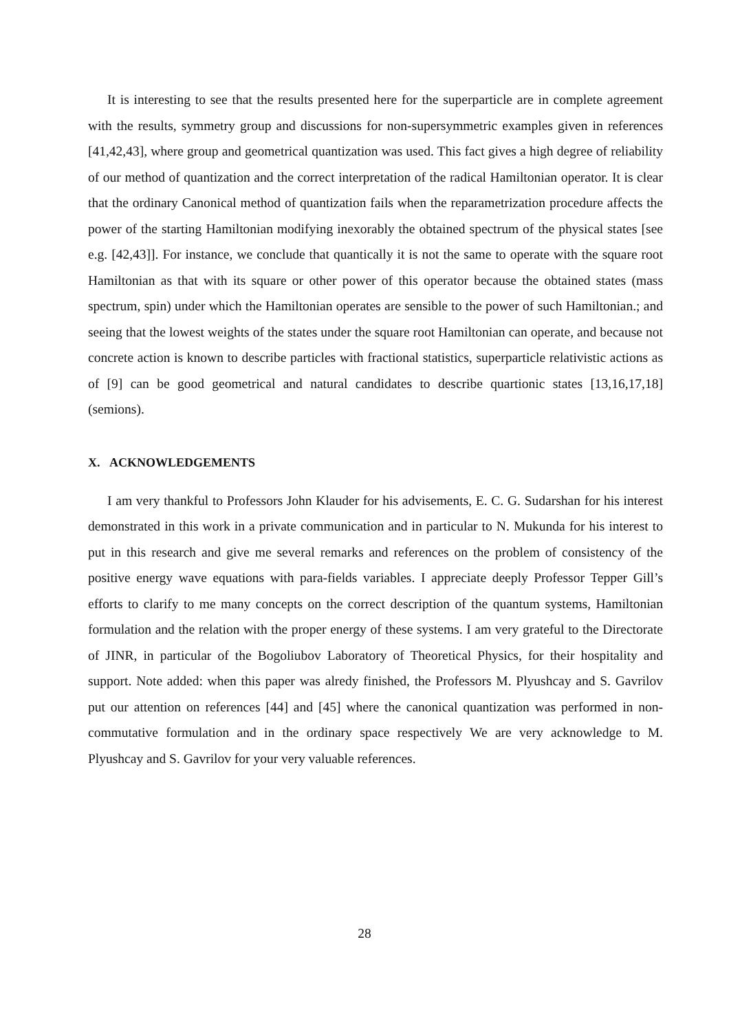It is interesting to see that the results presented here for the superparticle are in complete agreement with the results, symmetry group and discussions for non-supersymmetric examples given in references [41,42,43], where group and geometrical quantization was used. This fact gives a high degree of reliability of our method of quantization and the correct interpretation of the radical Hamiltonian operator. It is clear that the ordinary Canonical method of quantization fails when the reparametrization procedure affects the power of the starting Hamiltonian modifying inexorably the obtained spectrum of the physical states [see e.g. [42,43]]. For instance, we conclude that quantically it is not the same to operate with the square root Hamiltonian as that with its square or other power of this operator because the obtained states (mass spectrum, spin) under which the Hamiltonian operates are sensible to the power of such Hamiltonian.; and seeing that the lowest weights of the states under the square root Hamiltonian can operate, and because not concrete action is known to describe particles with fractional statistics, superparticle relativistic actions as of [9] can be good geometrical and natural candidates to describe quartionic states [13,16,17,18] (semions).
X. ACKNOWLEDGEMENTS
I am very thankful to Professors John Klauder for his advisements, E. C. G. Sudarshan for his interest demonstrated in this work in a private communication and in particular to N. Mukunda for his interest to put in this research and give me several remarks and references on the problem of consistency of the positive energy wave equations with para-fields variables. I appreciate deeply Professor Tepper Gill’s efforts to clarify to me many concepts on the correct description of the quantum systems, Hamiltonian formulation and the relation with the proper energy of these systems. I am very grateful to the Directorate of JINR, in particular of the Bogoliubov Laboratory of Theoretical Physics, for their hospitality and support. Note added: when this paper was alredy finished, the Professors M. Plyushcay and S. Gavrilov put our attention on references [44] and [45] where the canonical quantization was performed in non-commutative formulation and in the ordinary space respectively We are very acknowledge to M. Plyushcay and S. Gavrilov for your very valuable references.
28